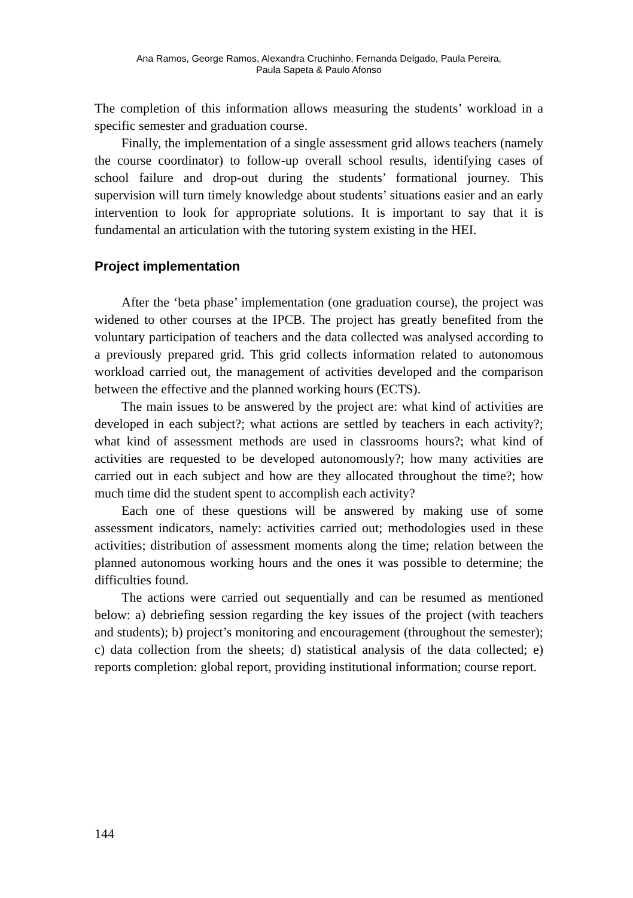Ana Ramos, George Ramos, Alexandra Cruchinho, Fernanda Delgado, Paula Pereira,
Paula Sapeta & Paulo Afonso
The completion of this information allows measuring the students’ workload in a specific semester and graduation course.
Finally, the implementation of a single assessment grid allows teachers (namely the course coordinator) to follow-up overall school results, identifying cases of school failure and drop-out during the students’ formational journey. This supervision will turn timely knowledge about students’ situations easier and an early intervention to look for appropriate solutions. It is important to say that it is fundamental an articulation with the tutoring system existing in the HEI.
Project implementation
After the ‘beta phase’ implementation (one graduation course), the project was widened to other courses at the IPCB. The project has greatly benefited from the voluntary participation of teachers and the data collected was analysed according to a previously prepared grid. This grid collects information related to autonomous workload carried out, the management of activities developed and the comparison between the effective and the planned working hours (ECTS).
The main issues to be answered by the project are: what kind of activities are developed in each subject?; what actions are settled by teachers in each activity?; what kind of assessment methods are used in classrooms hours?; what kind of activities are requested to be developed autonomously?; how many activities are carried out in each subject and how are they allocated throughout the time?; how much time did the student spent to accomplish each activity?
Each one of these questions will be answered by making use of some assessment indicators, namely: activities carried out; methodologies used in these activities; distribution of assessment moments along the time; relation between the planned autonomous working hours and the ones it was possible to determine; the difficulties found.
The actions were carried out sequentially and can be resumed as mentioned below: a) debriefing session regarding the key issues of the project (with teachers and students); b) project’s monitoring and encouragement (throughout the semester); c) data collection from the sheets; d) statistical analysis of the data collected; e) reports completion: global report, providing institutional information; course report.
144